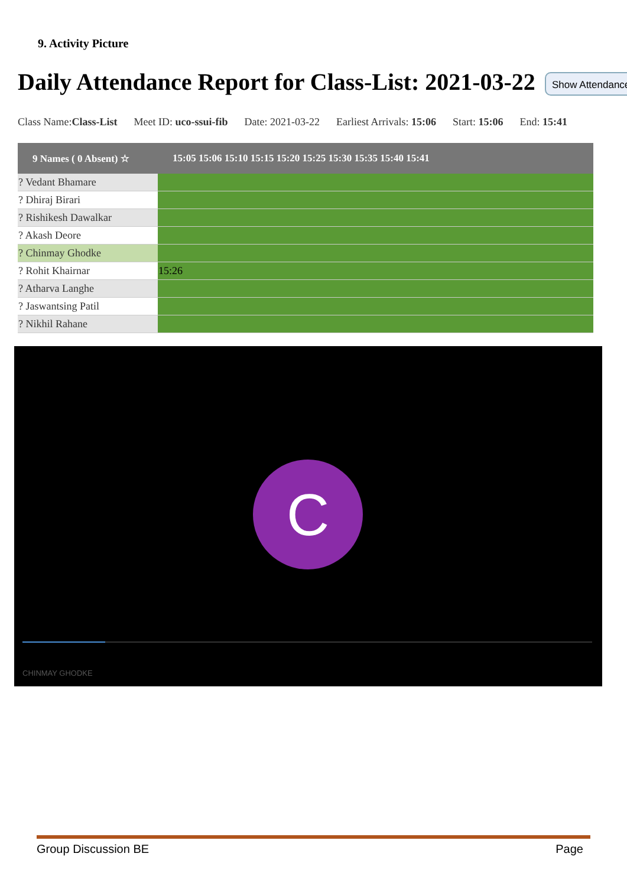9. Activity Picture
Daily Attendance Report for Class-List: 2021-03-22
Show Attendance
Class Name:Class-List Meet ID: uco-ssui-fib Date: 2021-03-22 Earliest Arrivals: 15:06 Start: 15:06 End: 15:41
| 9 Names ( 0 Absent) ☆ | 15:05 15:06 15:10 15:15 15:20 15:25 15:30 15:35 15:40 15:41 |
| --- | --- |
| ? Vedant Bhamare | |
| ? Dhiraj Birari | |
| ? Rishikesh Dawalkar | |
| ? Akash Deore | |
| ? Chinmay Ghodke | |
| ? Rohit Khairnar | 15:26 |
| ? Atharva Langhe | |
| ? Jaswantsing Patil | |
| ? Nikhil Rahane | |
C
CHINMAY GHODKE
Group Discussion BE Page